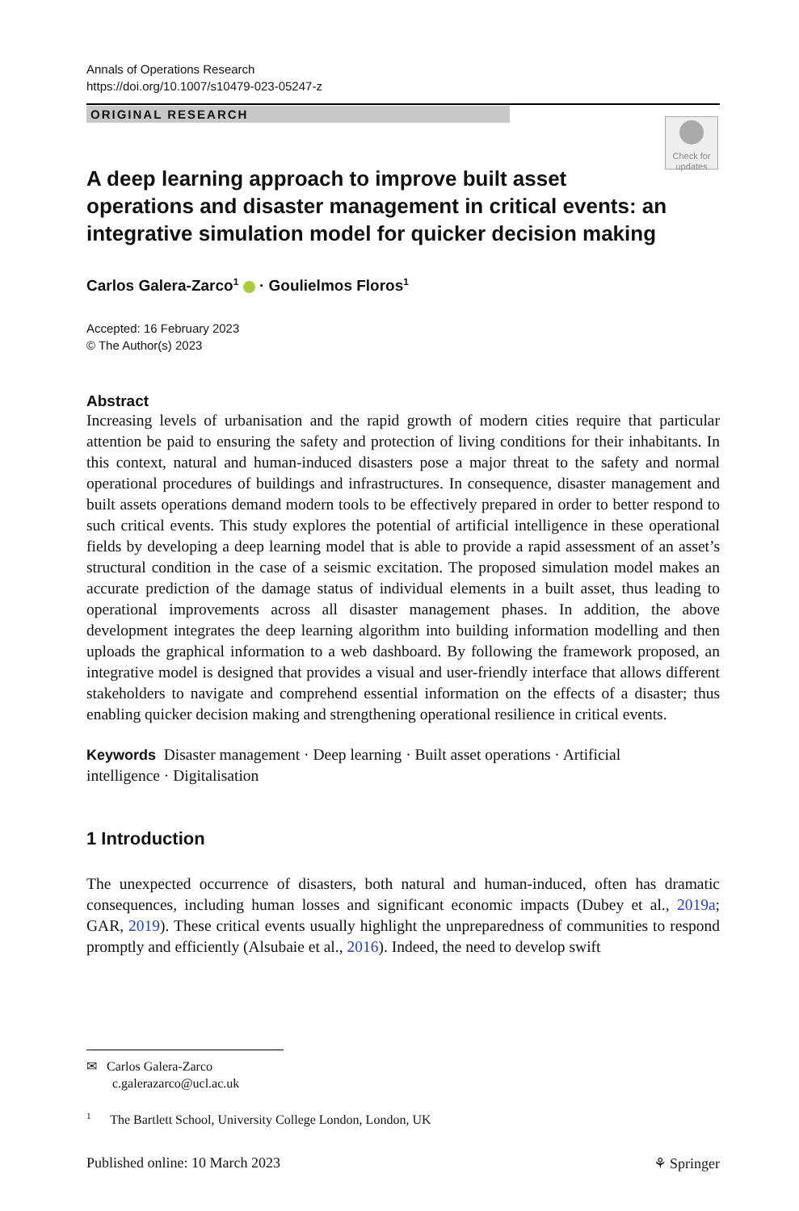Annals of Operations Research
https://doi.org/10.1007/s10479-023-05247-z
ORIGINAL RESEARCH
Check for updates
A deep learning approach to improve built asset operations and disaster management in critical events: an integrative simulation model for quicker decision making
Carlos Galera-Zarco<sup>1</sup> · Goulielmos Floros<sup>1</sup>
Accepted: 16 February 2023
© The Author(s) 2023
Abstract
Increasing levels of urbanisation and the rapid growth of modern cities require that particular attention be paid to ensuring the safety and protection of living conditions for their inhabitants. In this context, natural and human-induced disasters pose a major threat to the safety and normal operational procedures of buildings and infrastructures. In consequence, disaster management and built assets operations demand modern tools to be effectively prepared in order to better respond to such critical events. This study explores the potential of artificial intelligence in these operational fields by developing a deep learning model that is able to provide a rapid assessment of an asset’s structural condition in the case of a seismic excitation. The proposed simulation model makes an accurate prediction of the damage status of individual elements in a built asset, thus leading to operational improvements across all disaster management phases. In addition, the above development integrates the deep learning algorithm into building information modelling and then uploads the graphical information to a web dashboard. By following the framework proposed, an integrative model is designed that provides a visual and user-friendly interface that allows different stakeholders to navigate and comprehend essential information on the effects of a disaster; thus enabling quicker decision making and strengthening operational resilience in critical events.
Keywords Disaster management · Deep learning · Built asset operations · Artificial intelligence · Digitalisation
1 Introduction
The unexpected occurrence of disasters, both natural and human-induced, often has dramatic consequences, including human losses and significant economic impacts (Dubey et al., 2019a; GAR, 2019). These critical events usually highlight the unpreparedness of communities to respond promptly and efficiently (Alsubaie et al., 2016). Indeed, the need to develop swift
✉ Carlos Galera-Zarco
c.galerazarco@ucl.ac.uk
<sup>1</sup> The Bartlett School, University College London, London, UK
Published online: 10 March 2023 ⚘ Springer